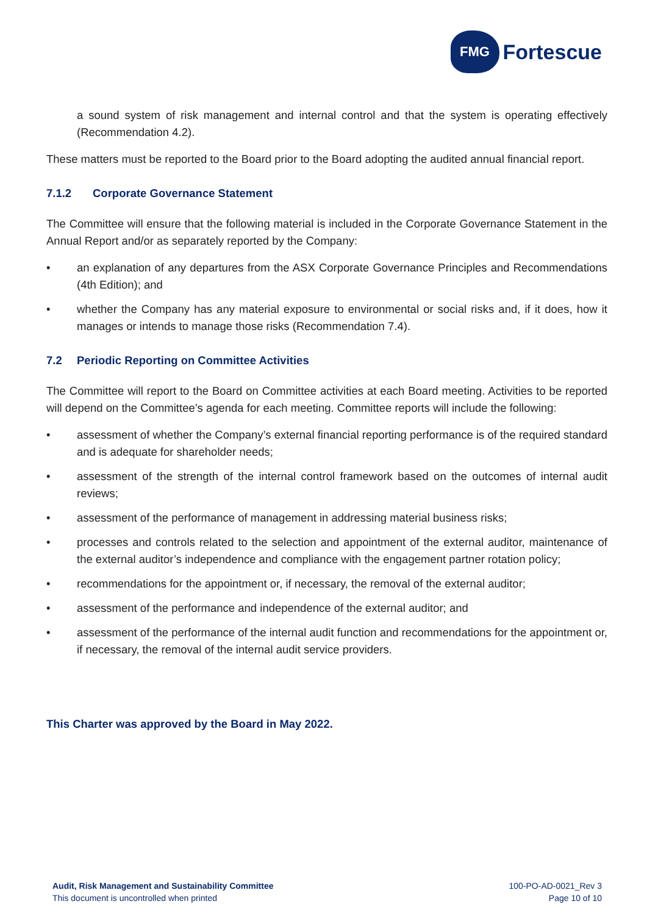FMG
Fortescue
a sound system of risk management and internal control and that the system is operating effectively (Recommendation 4.2).
These matters must be reported to the Board prior to the Board adopting the audited annual financial report.
7.1.2 Corporate Governance Statement
The Committee will ensure that the following material is included in the Corporate Governance Statement in the Annual Report and/or as separately reported by the Company:
• an explanation of any departures from the ASX Corporate Governance Principles and Recommendations (4th Edition); and
• whether the Company has any material exposure to environmental or social risks and, if it does, how it manages or intends to manage those risks (Recommendation 7.4).
7.2 Periodic Reporting on Committee Activities
The Committee will report to the Board on Committee activities at each Board meeting. Activities to be reported will depend on the Committee’s agenda for each meeting. Committee reports will include the following:
• assessment of whether the Company’s external financial reporting performance is of the required standard and is adequate for shareholder needs;
• assessment of the strength of the internal control framework based on the outcomes of internal audit reviews;
• assessment of the performance of management in addressing material business risks;
• processes and controls related to the selection and appointment of the external auditor, maintenance of the external auditor’s independence and compliance with the engagement partner rotation policy;
• recommendations for the appointment or, if necessary, the removal of the external auditor;
• assessment of the performance and independence of the external auditor; and
• assessment of the performance of the internal audit function and recommendations for the appointment or, if necessary, the removal of the internal audit service providers.
This Charter was approved by the Board in May 2022.
Audit, Risk Management and Sustainability Committee
This document is uncontrolled when printed
100-PO-AD-0021_Rev 3
Page 10 of 10